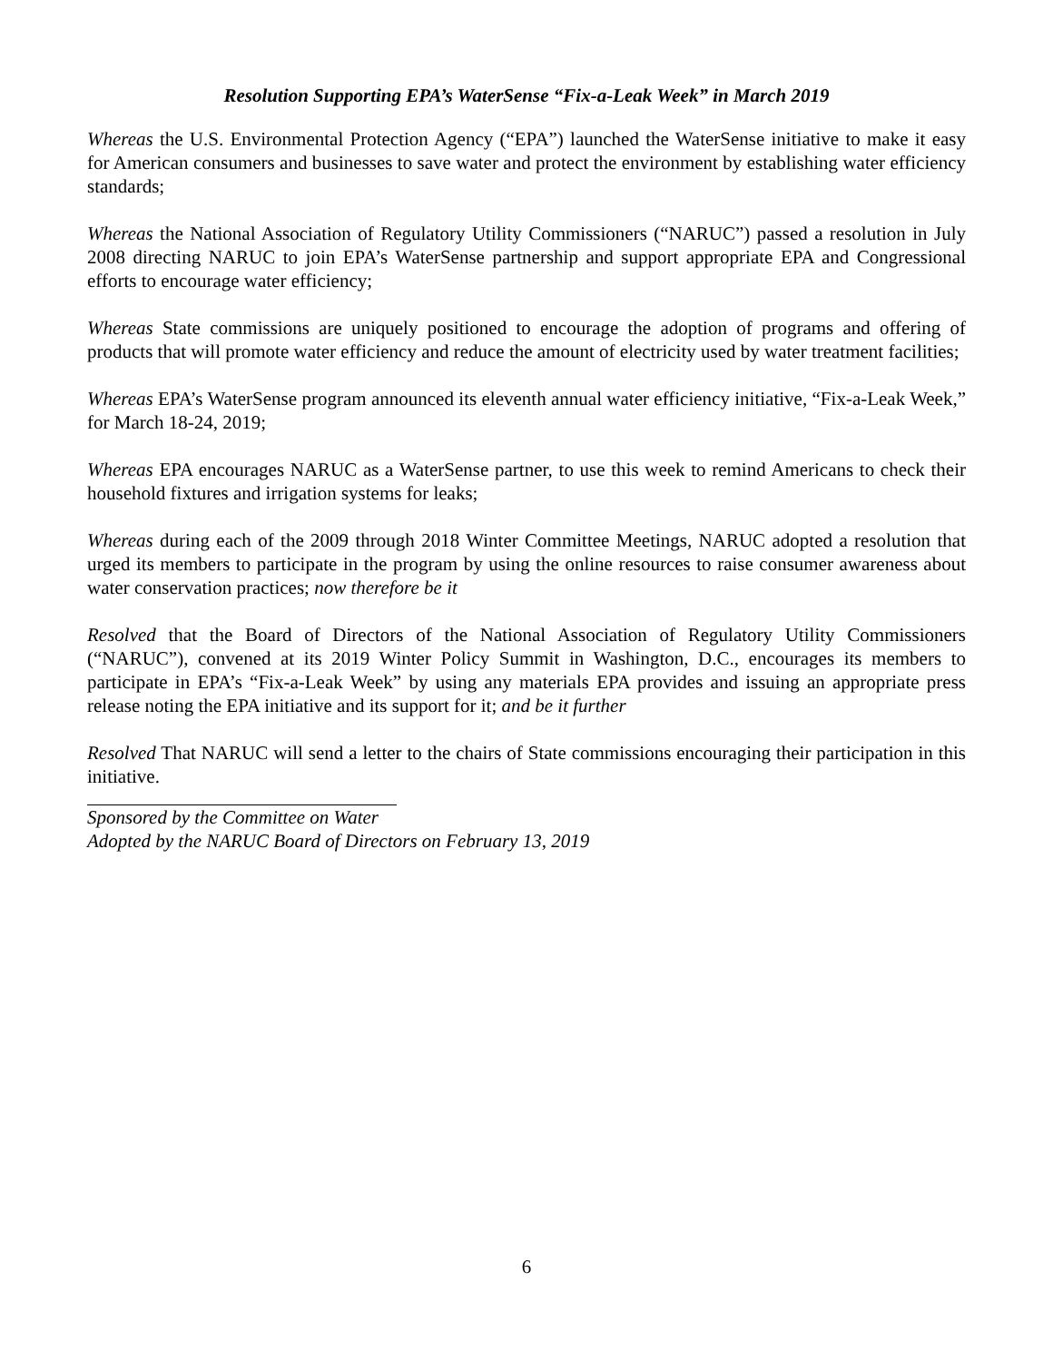Resolution Supporting EPA’s WaterSense “Fix-a-Leak Week” in March 2019
Whereas the U.S. Environmental Protection Agency (“EPA”) launched the WaterSense initiative to make it easy for American consumers and businesses to save water and protect the environment by establishing water efficiency standards;
Whereas the National Association of Regulatory Utility Commissioners (“NARUC”) passed a resolution in July 2008 directing NARUC to join EPA’s WaterSense partnership and support appropriate EPA and Congressional efforts to encourage water efficiency;
Whereas State commissions are uniquely positioned to encourage the adoption of programs and offering of products that will promote water efficiency and reduce the amount of electricity used by water treatment facilities;
Whereas EPA’s WaterSense program announced its eleventh annual water efficiency initiative, “Fix-a-Leak Week,” for March 18-24, 2019;
Whereas EPA encourages NARUC as a WaterSense partner, to use this week to remind Americans to check their household fixtures and irrigation systems for leaks;
Whereas during each of the 2009 through 2018 Winter Committee Meetings, NARUC adopted a resolution that urged its members to participate in the program by using the online resources to raise consumer awareness about water conservation practices; now therefore be it
Resolved that the Board of Directors of the National Association of Regulatory Utility Commissioners (“NARUC”), convened at its 2019 Winter Policy Summit in Washington, D.C., encourages its members to participate in EPA’s “Fix-a-Leak Week” by using any materials EPA provides and issuing an appropriate press release noting the EPA initiative and its support for it; and be it further
Resolved That NARUC will send a letter to the chairs of State commissions encouraging their participation in this initiative.
Sponsored by the Committee on Water
Adopted by the NARUC Board of Directors on February 13, 2019
6